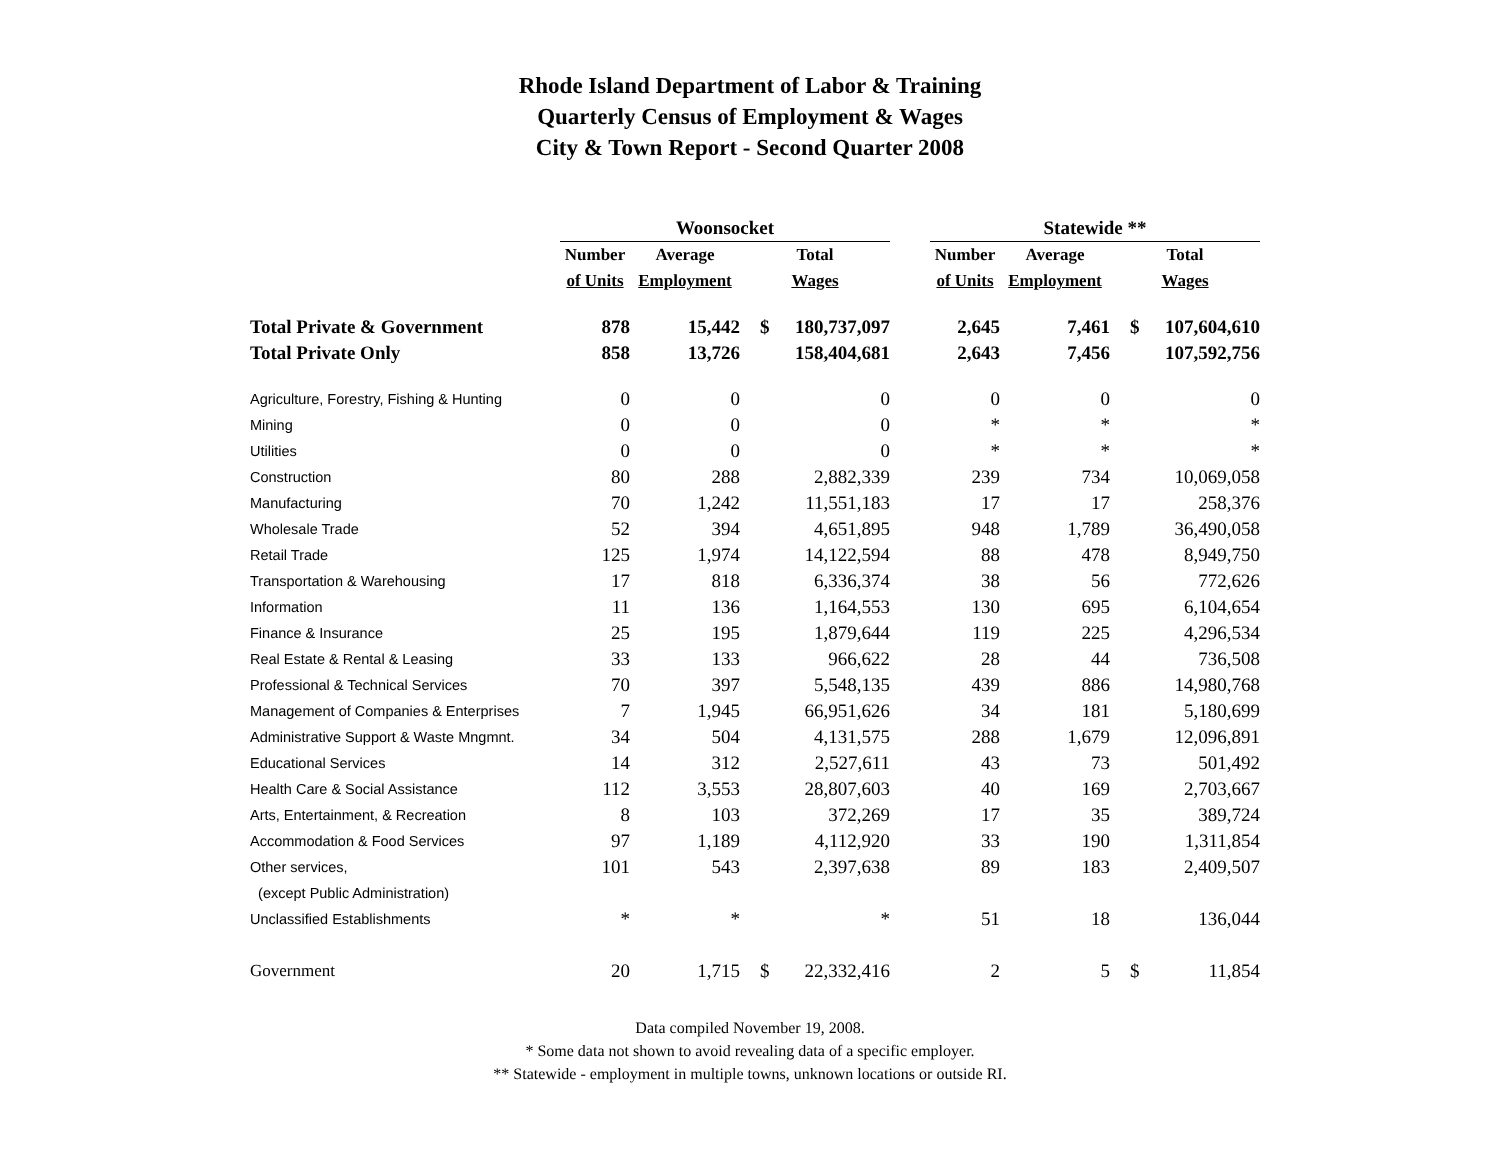Rhode Island Department of Labor & Training
Quarterly Census of Employment & Wages
City & Town Report - Second Quarter 2008
| | Woonsocket | | | | | Statewide ** | | | |
| --- | --- | --- | --- | --- | --- | --- | --- | --- | --- |
| | Number | Average | Total | | | Number | Average | Total | |
| | of Units | Employment | Wages | | | of Units | Employment | Wages | |
| Total Private & Government | 878 | 15,442 | $ | 180,737,097 | | 2,645 | 7,461 | $ | 107,604,610 |
| Total Private Only | 858 | 13,726 | | 158,404,681 | | 2,643 | 7,456 | | 107,592,756 |
| Agriculture, Forestry, Fishing & Hunting | 0 | 0 | | 0 | | 0 | 0 | | 0 |
| Mining | 0 | 0 | | 0 | | * | * | | * |
| Utilities | 0 | 0 | | 0 | | * | * | | * |
| Construction | 80 | 288 | | 2,882,339 | | 239 | 734 | | 10,069,058 |
| Manufacturing | 70 | 1,242 | | 11,551,183 | | 17 | 17 | | 258,376 |
| Wholesale Trade | 52 | 394 | | 4,651,895 | | 948 | 1,789 | | 36,490,058 |
| Retail Trade | 125 | 1,974 | | 14,122,594 | | 88 | 478 | | 8,949,750 |
| Transportation & Warehousing | 17 | 818 | | 6,336,374 | | 38 | 56 | | 772,626 |
| Information | 11 | 136 | | 1,164,553 | | 130 | 695 | | 6,104,654 |
| Finance & Insurance | 25 | 195 | | 1,879,644 | | 119 | 225 | | 4,296,534 |
| Real Estate & Rental & Leasing | 33 | 133 | | 966,622 | | 28 | 44 | | 736,508 |
| Professional & Technical Services | 70 | 397 | | 5,548,135 | | 439 | 886 | | 14,980,768 |
| Management of Companies & Enterprises | 7 | 1,945 | | 66,951,626 | | 34 | 181 | | 5,180,699 |
| Administrative Support & Waste Mngmnt. | 34 | 504 | | 4,131,575 | | 288 | 1,679 | | 12,096,891 |
| Educational Services | 14 | 312 | | 2,527,611 | | 43 | 73 | | 501,492 |
| Health Care & Social Assistance | 112 | 3,553 | | 28,807,603 | | 40 | 169 | | 2,703,667 |
| Arts, Entertainment, & Recreation | 8 | 103 | | 372,269 | | 17 | 35 | | 389,724 |
| Accommodation & Food Services | 97 | 1,189 | | 4,112,920 | | 33 | 190 | | 1,311,854 |
| Other services, | 101 | 543 | | 2,397,638 | | 89 | 183 | | 2,409,507 |
| (except Public Administration) | | | | | | | | | |
| Unclassified Establishments | * | * | | * | | 51 | 18 | | 136,044 |
| Government | 20 | 1,715 | $ | 22,332,416 | | 2 | 5 | $ | 11,854 |
Data compiled November 19, 2008.
* Some data not shown to avoid revealing data of a specific employer.
** Statewide - employment in multiple towns, unknown locations or outside RI.